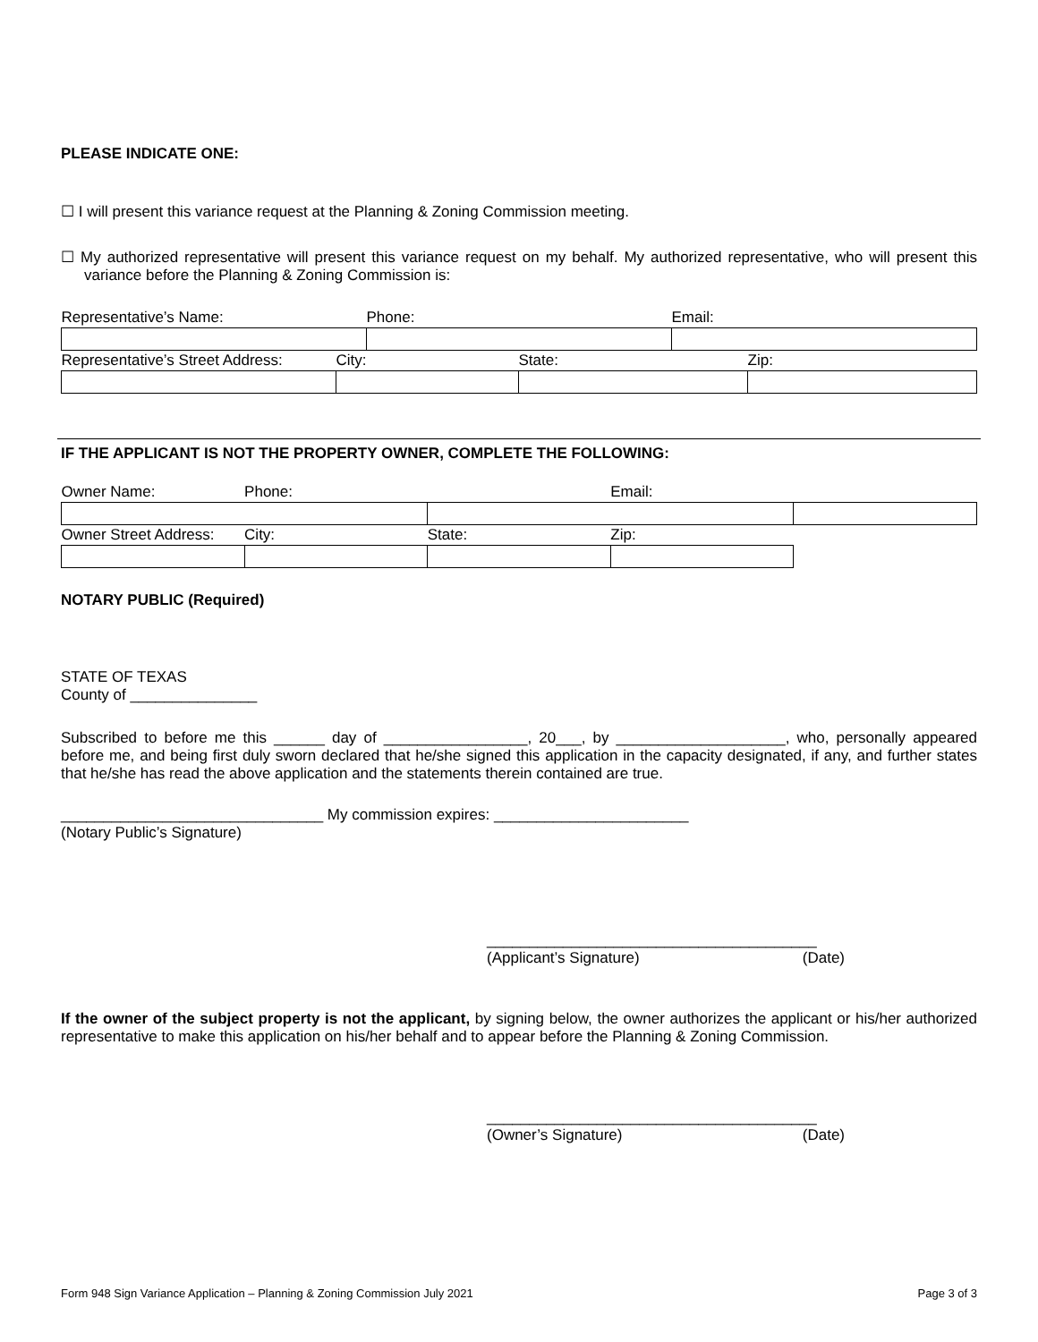PLEASE INDICATE ONE:
☐ I will present this variance request at the Planning & Zoning Commission meeting.
☐ My authorized representative will present this variance request on my behalf. My authorized representative, who will present this variance before the Planning & Zoning Commission is:
| Representative’s Name: | | Phone: | | Email: | |
| Representative’s Street Address: | City: | | State: | | Zip: |
IF THE APPLICANT IS NOT THE PROPERTY OWNER, COMPLETE THE FOLLOWING:
| Owner Name: | Phone: | | Email: | |
| Owner Street Address: | City: | State: | Zip: | |
NOTARY PUBLIC (Required)
STATE OF TEXAS
County of _______________
Subscribed to before me this ______ day of _________________, 20___, by ____________________, who, personally appeared before me, and being first duly sworn declared that he/she signed this application in the capacity designated, if any, and further states that he/she has read the above application and the statements therein contained are true.
_______________________________ My commission expires: _______________________
(Notary Public’s Signature)
_______________________________________
(Applicant’s Signature) (Date)
If the owner of the subject property is not the applicant, by signing below, the owner authorizes the applicant or his/her authorized representative to make this application on his/her behalf and to appear before the Planning & Zoning Commission.
_______________________________________
(Owner’s Signature) (Date)
Form 948 Sign Variance Application – Planning & Zoning Commission July 2021 Page 3 of 3